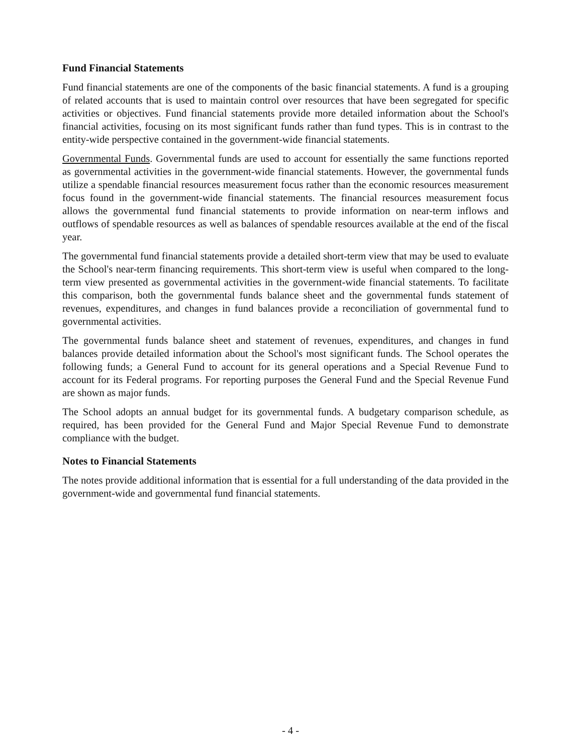Fund Financial Statements
Fund financial statements are one of the components of the basic financial statements. A fund is a grouping of related accounts that is used to maintain control over resources that have been segregated for specific activities or objectives. Fund financial statements provide more detailed information about the School's financial activities, focusing on its most significant funds rather than fund types. This is in contrast to the entity-wide perspective contained in the government-wide financial statements.
Governmental Funds. Governmental funds are used to account for essentially the same functions reported as governmental activities in the government-wide financial statements. However, the governmental funds utilize a spendable financial resources measurement focus rather than the economic resources measurement focus found in the government-wide financial statements. The financial resources measurement focus allows the governmental fund financial statements to provide information on near-term inflows and outflows of spendable resources as well as balances of spendable resources available at the end of the fiscal year.
The governmental fund financial statements provide a detailed short-term view that may be used to evaluate the School's near-term financing requirements. This short-term view is useful when compared to the long-term view presented as governmental activities in the government-wide financial statements. To facilitate this comparison, both the governmental funds balance sheet and the governmental funds statement of revenues, expenditures, and changes in fund balances provide a reconciliation of governmental fund to governmental activities.
The governmental funds balance sheet and statement of revenues, expenditures, and changes in fund balances provide detailed information about the School's most significant funds. The School operates the following funds; a General Fund to account for its general operations and a Special Revenue Fund to account for its Federal programs. For reporting purposes the General Fund and the Special Revenue Fund are shown as major funds.
The School adopts an annual budget for its governmental funds. A budgetary comparison schedule, as required, has been provided for the General Fund and Major Special Revenue Fund to demonstrate compliance with the budget.
Notes to Financial Statements
The notes provide additional information that is essential for a full understanding of the data provided in the government-wide and governmental fund financial statements.
- 4 -